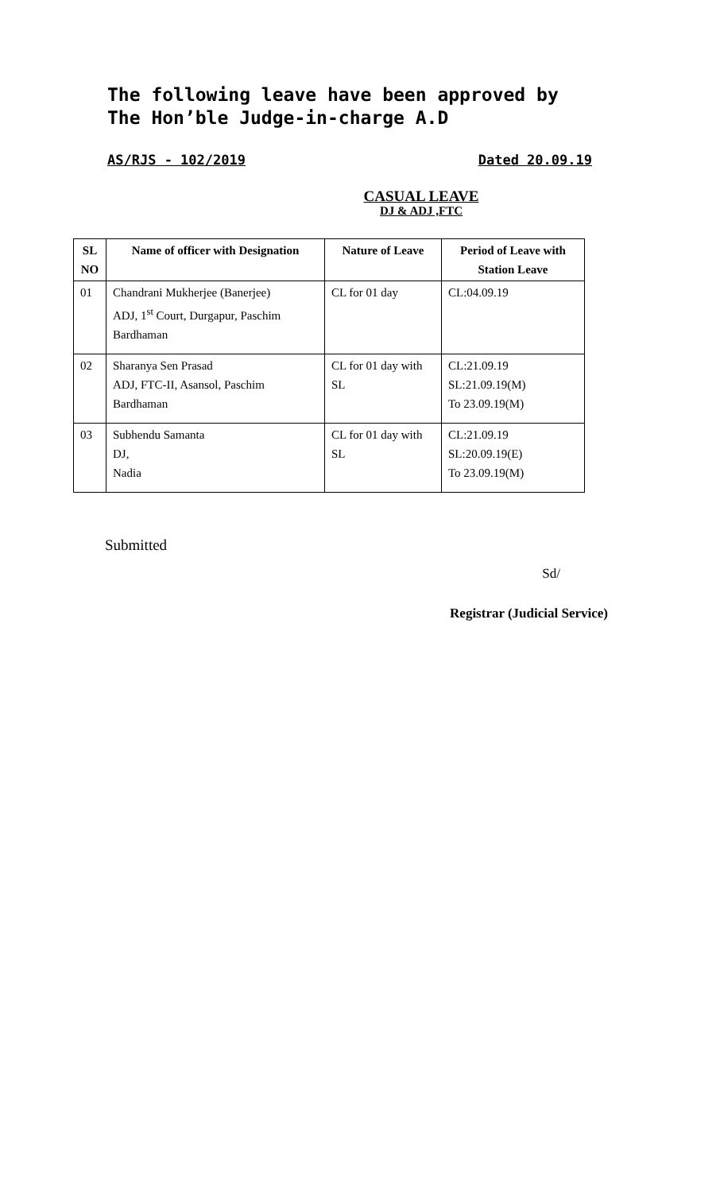The following leave have been approved by The Hon’ble Judge-in-charge A.D
AS/RJS - 102/2019 Dated 20.09.19
CASUAL LEAVE
DJ & ADJ ,FTC
| SL NO | Name of officer with Designation | Nature of Leave | Period of Leave with Station Leave |
| --- | --- | --- | --- |
| 01 | Chandrani Mukherjee (Banerjee) ADJ, 1<sup>st</sup> Court, Durgapur, Paschim Bardhaman | CL for 01 day | CL:04.09.19 |
| 02 | Sharanya Sen Prasad ADJ, FTC-II, Asansol, Paschim Bardhaman | CL for 01 day with SL | CL:21.09.19 SL:21.09.19(M) To 23.09.19(M) |
| 03 | Subhendu Samanta DJ, Nadia | CL for 01 day with SL | CL:21.09.19 SL:20.09.19(E) To 23.09.19(M) |
Submitted
Sd/
Registrar (Judicial Service)